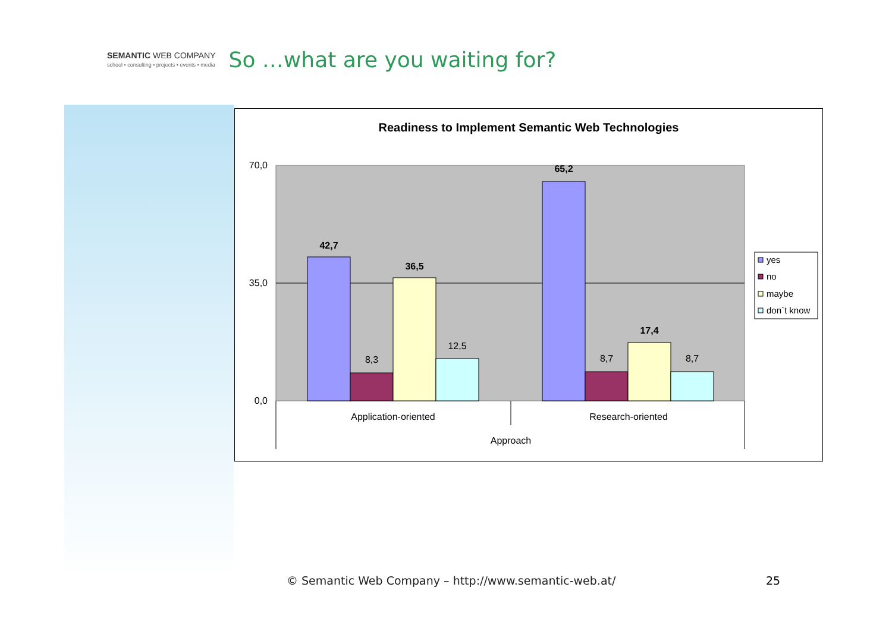SEMANTIC WEB COMPANY
school • consulting • projects • events • media
So …what are you waiting for?
Readiness to Implement Semantic Web Technologies
70,0
35,0
0,0
42,7
8,3
36,5
12,5
65,2
8,7
17,4
8,7
Application-oriented
Research-oriented
Approach
yes
no
maybe
don`t know
© Semantic Web Company – http://www.semantic-web.at/
25